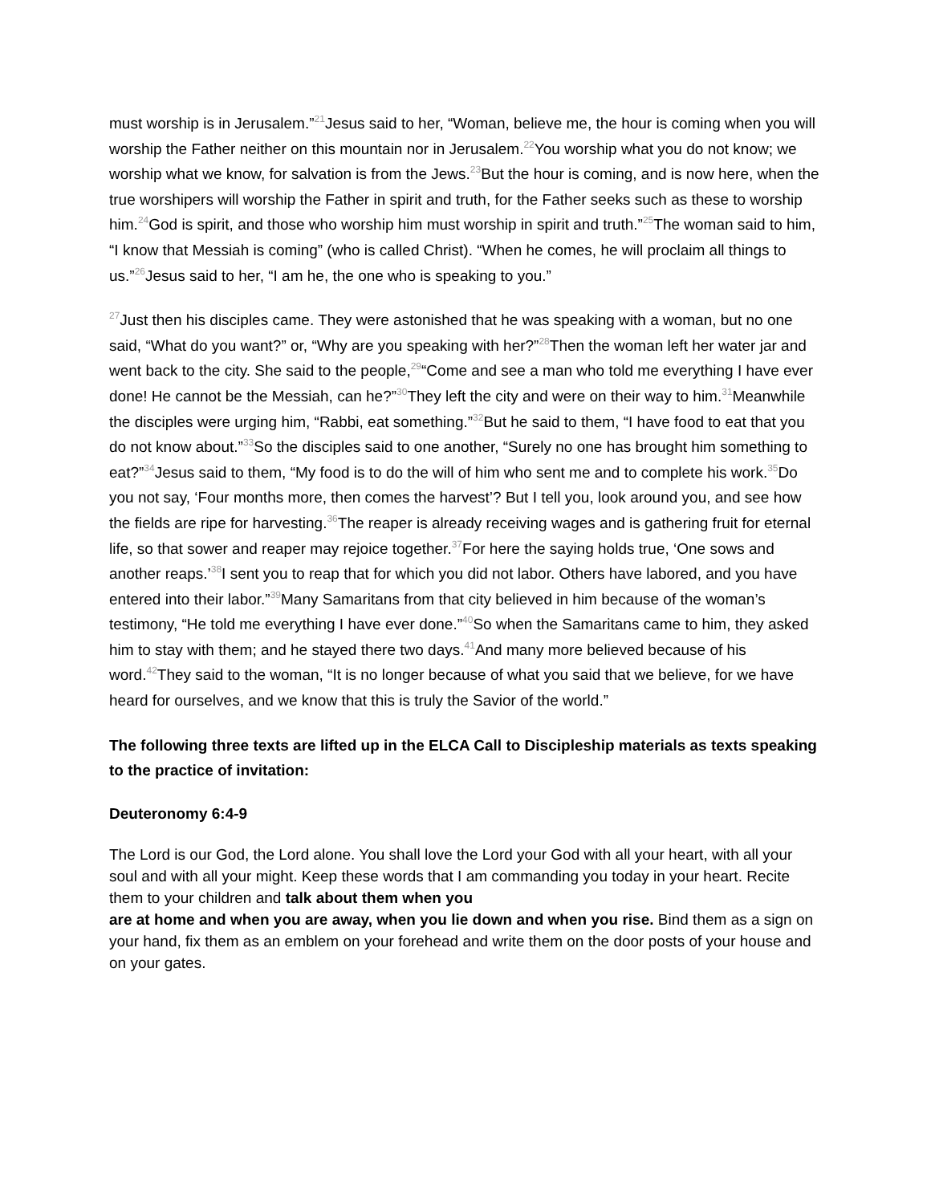must worship is in Jerusalem.”<sup>21</sup>Jesus said to her, “Woman, believe me, the hour is coming when you will worship the Father neither on this mountain nor in Jerusalem.<sup>22</sup>You worship what you do not know; we worship what we know, for salvation is from the Jews.<sup>23</sup>But the hour is coming, and is now here, when the true worshipers will worship the Father in spirit and truth, for the Father seeks such as these to worship him.<sup>24</sup>God is spirit, and those who worship him must worship in spirit and truth.”<sup>25</sup>The woman said to him, “I know that Messiah is coming” (who is called Christ). “When he comes, he will proclaim all things to us.”<sup>26</sup>Jesus said to her, “I am he, the one who is speaking to you.”
<sup>27</sup> Just then his disciples came. They were astonished that he was speaking with a woman, but no one said, “What do you want?” or, “Why are you speaking with her?”<sup>28</sup>Then the woman left her water jar and went back to the city. She said to the people,<sup>29</sup>“Come and see a man who told me everything I have ever done! He cannot be the Messiah, can he?”<sup>30</sup>They left the city and were on their way to him.<sup>31</sup>Meanwhile the disciples were urging him, “Rabbi, eat something.”<sup>32</sup>But he said to them, “I have food to eat that you do not know about.”<sup>33</sup>So the disciples said to one another, “Surely no one has brought him something to eat?”<sup>34</sup>Jesus said to them, “My food is to do the will of him who sent me and to complete his work.<sup>35</sup>Do you not say, ‘Four months more, then comes the harvest’? But I tell you, look around you, and see how the fields are ripe for harvesting.<sup>36</sup>The reaper is already receiving wages and is gathering fruit for eternal life, so that sower and reaper may rejoice together.<sup>37</sup>For here the saying holds true, ‘One sows and another reaps.’<sup>38</sup>I sent you to reap that for which you did not labor. Others have labored, and you have entered into their labor.”<sup>39</sup>Many Samaritans from that city believed in him because of the woman’s testimony, “He told me everything I have ever done.”<sup>40</sup>So when the Samaritans came to him, they asked him to stay with them; and he stayed there two days.<sup>41</sup>And many more believed because of his word.<sup>42</sup>They said to the woman, “It is no longer because of what you said that we believe, for we have heard for ourselves, and we know that this is truly the Savior of the world.”
The following three texts are lifted up in the ELCA Call to Discipleship materials as texts speaking to the practice of invitation:
Deuteronomy 6:4-9
The Lord is our God, the Lord alone. You shall love the Lord your God with all your heart, with all your soul and with all your might. Keep these words that I am commanding you today in your heart. Recite them to your children and talk about them when you
are at home and when you are away, when you lie down and when you rise. Bind them as a sign on your hand, fix them as an emblem on your forehead and write them on the door posts of your house and on your gates.